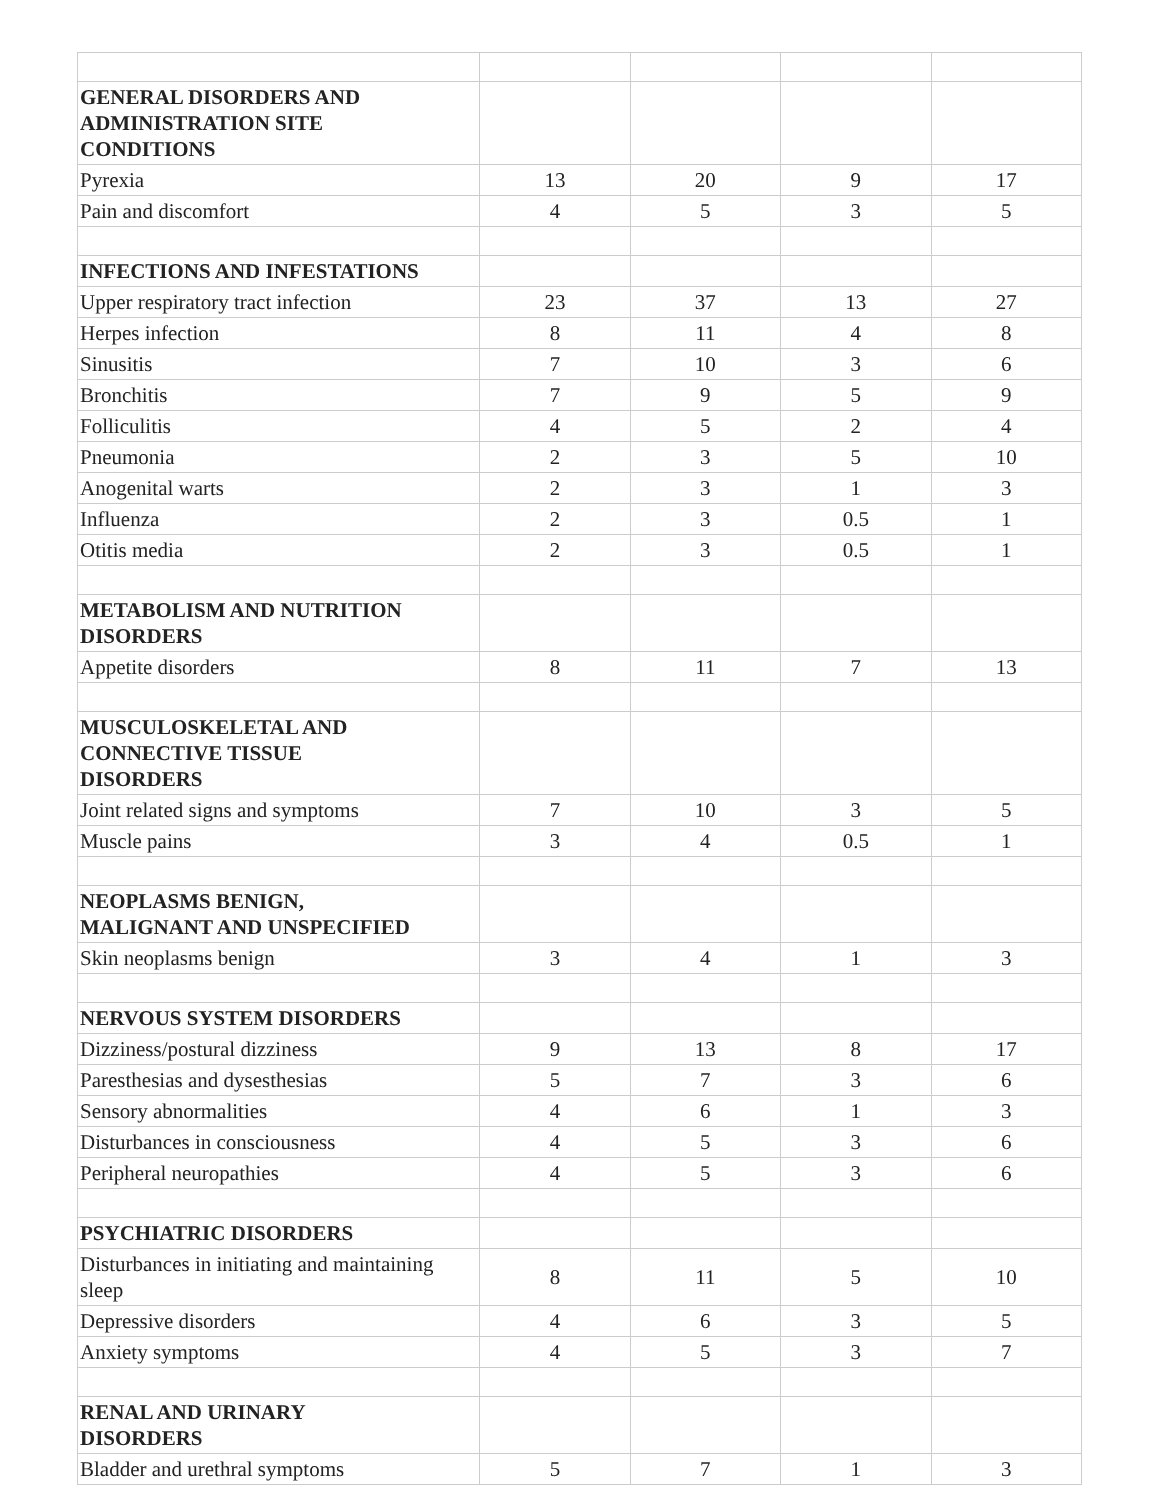| GENERAL DISORDERS AND ADMINISTRATION SITE CONDITIONS | | | | |
| Pyrexia | 13 | 20 | 9 | 17 |
| Pain and discomfort | 4 | 5 | 3 | 5 |
| INFECTIONS AND INFESTATIONS | | | | |
| Upper respiratory tract infection | 23 | 37 | 13 | 27 |
| Herpes infection | 8 | 11 | 4 | 8 |
| Sinusitis | 7 | 10 | 3 | 6 |
| Bronchitis | 7 | 9 | 5 | 9 |
| Folliculitis | 4 | 5 | 2 | 4 |
| Pneumonia | 2 | 3 | 5 | 10 |
| Anogenital warts | 2 | 3 | 1 | 3 |
| Influenza | 2 | 3 | 0.5 | 1 |
| Otitis media | 2 | 3 | 0.5 | 1 |
| METABOLISM AND NUTRITION DISORDERS | | | | |
| Appetite disorders | 8 | 11 | 7 | 13 |
| MUSCULOSKELETAL AND CONNECTIVE TISSUE DISORDERS | | | | |
| Joint related signs and symptoms | 7 | 10 | 3 | 5 |
| Muscle pains | 3 | 4 | 0.5 | 1 |
| NEOPLASMS BENIGN, MALIGNANT AND UNSPECIFIED | | | | |
| Skin neoplasms benign | 3 | 4 | 1 | 3 |
| NERVOUS SYSTEM DISORDERS | | | | |
| Dizziness/postural dizziness | 9 | 13 | 8 | 17 |
| Paresthesias and dysesthesias | 5 | 7 | 3 | 6 |
| Sensory abnormalities | 4 | 6 | 1 | 3 |
| Disturbances in consciousness | 4 | 5 | 3 | 6 |
| Peripheral neuropathies | 4 | 5 | 3 | 6 |
| PSYCHIATRIC DISORDERS | | | | |
| Disturbances in initiating and maintaining sleep | 8 | 11 | 5 | 10 |
| Depressive disorders | 4 | 6 | 3 | 5 |
| Anxiety symptoms | 4 | 5 | 3 | 7 |
| RENAL AND URINARY DISORDERS | | | | |
| Bladder and urethral symptoms | 5 | 7 | 1 | 3 |